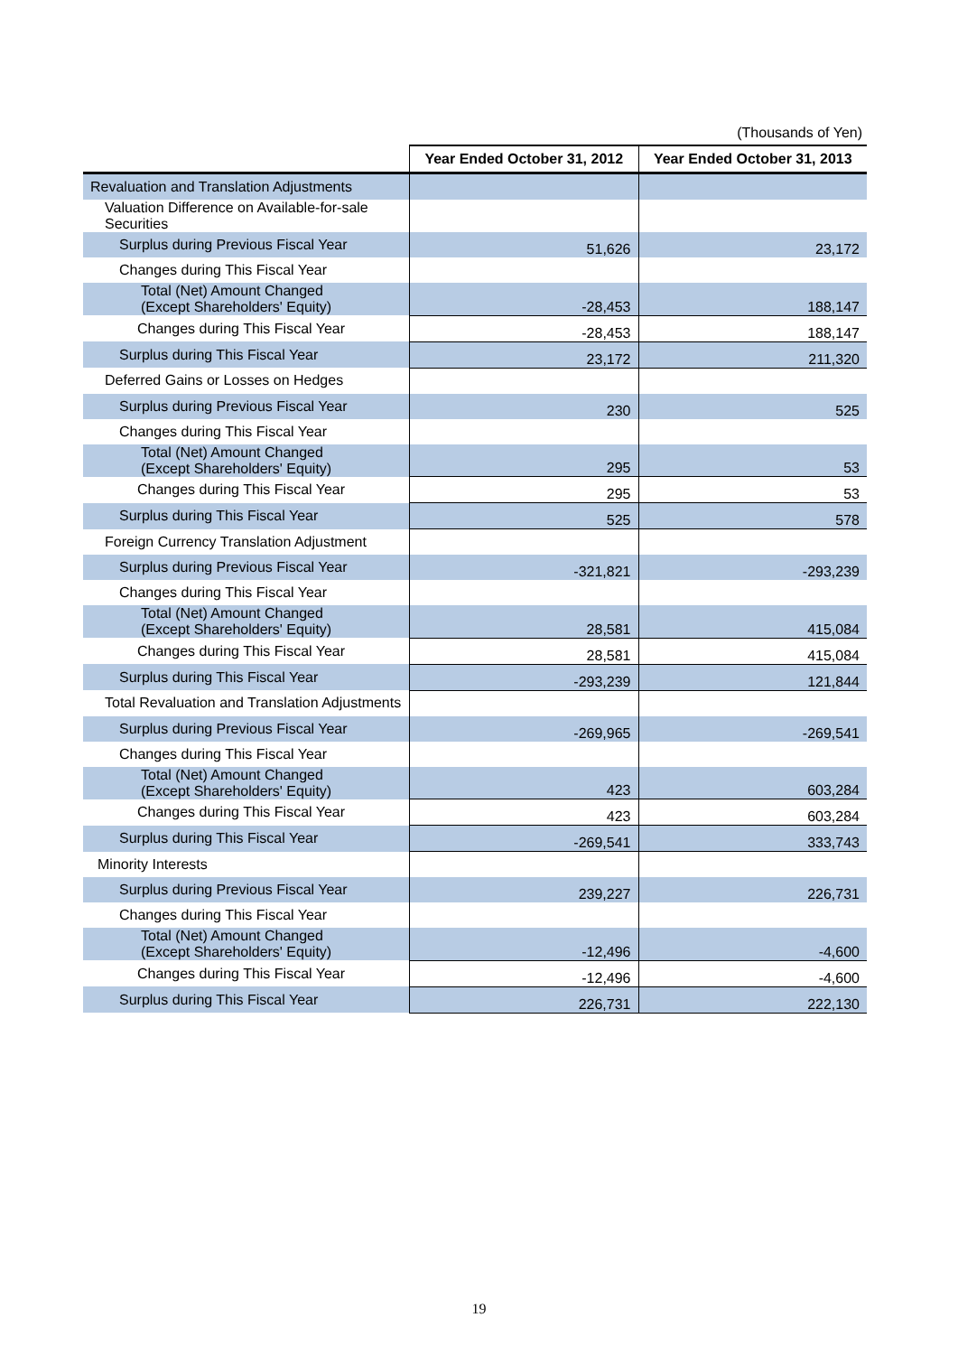(Thousands of Yen)
| | Year Ended October 31, 2012 | Year Ended October 31, 2013 |
| --- | --- | --- |
| Revaluation and Translation Adjustments | | |
| Valuation Difference on Available-for-sale Securities | | |
| Surplus during Previous Fiscal Year | 51,626 | 23,172 |
| Changes during This Fiscal Year | | |
| Total (Net) Amount Changed (Except Shareholders' Equity) | -28,453 | 188,147 |
| Changes during This Fiscal Year | -28,453 | 188,147 |
| Surplus during This Fiscal Year | 23,172 | 211,320 |
| Deferred Gains or Losses on Hedges | | |
| Surplus during Previous Fiscal Year | 230 | 525 |
| Changes during This Fiscal Year | | |
| Total (Net) Amount Changed (Except Shareholders' Equity) | 295 | 53 |
| Changes during This Fiscal Year | 295 | 53 |
| Surplus during This Fiscal Year | 525 | 578 |
| Foreign Currency Translation Adjustment | | |
| Surplus during Previous Fiscal Year | -321,821 | -293,239 |
| Changes during This Fiscal Year | | |
| Total (Net) Amount Changed (Except Shareholders' Equity) | 28,581 | 415,084 |
| Changes during This Fiscal Year | 28,581 | 415,084 |
| Surplus during This Fiscal Year | -293,239 | 121,844 |
| Total Revaluation and Translation Adjustments | | |
| Surplus during Previous Fiscal Year | -269,965 | -269,541 |
| Changes during This Fiscal Year | | |
| Total (Net) Amount Changed (Except Shareholders' Equity) | 423 | 603,284 |
| Changes during This Fiscal Year | 423 | 603,284 |
| Surplus during This Fiscal Year | -269,541 | 333,743 |
| Minority Interests | | |
| Surplus during Previous Fiscal Year | 239,227 | 226,731 |
| Changes during This Fiscal Year | | |
| Total (Net) Amount Changed (Except Shareholders' Equity) | -12,496 | -4,600 |
| Changes during This Fiscal Year | -12,496 | -4,600 |
| Surplus during This Fiscal Year | 226,731 | 222,130 |
19